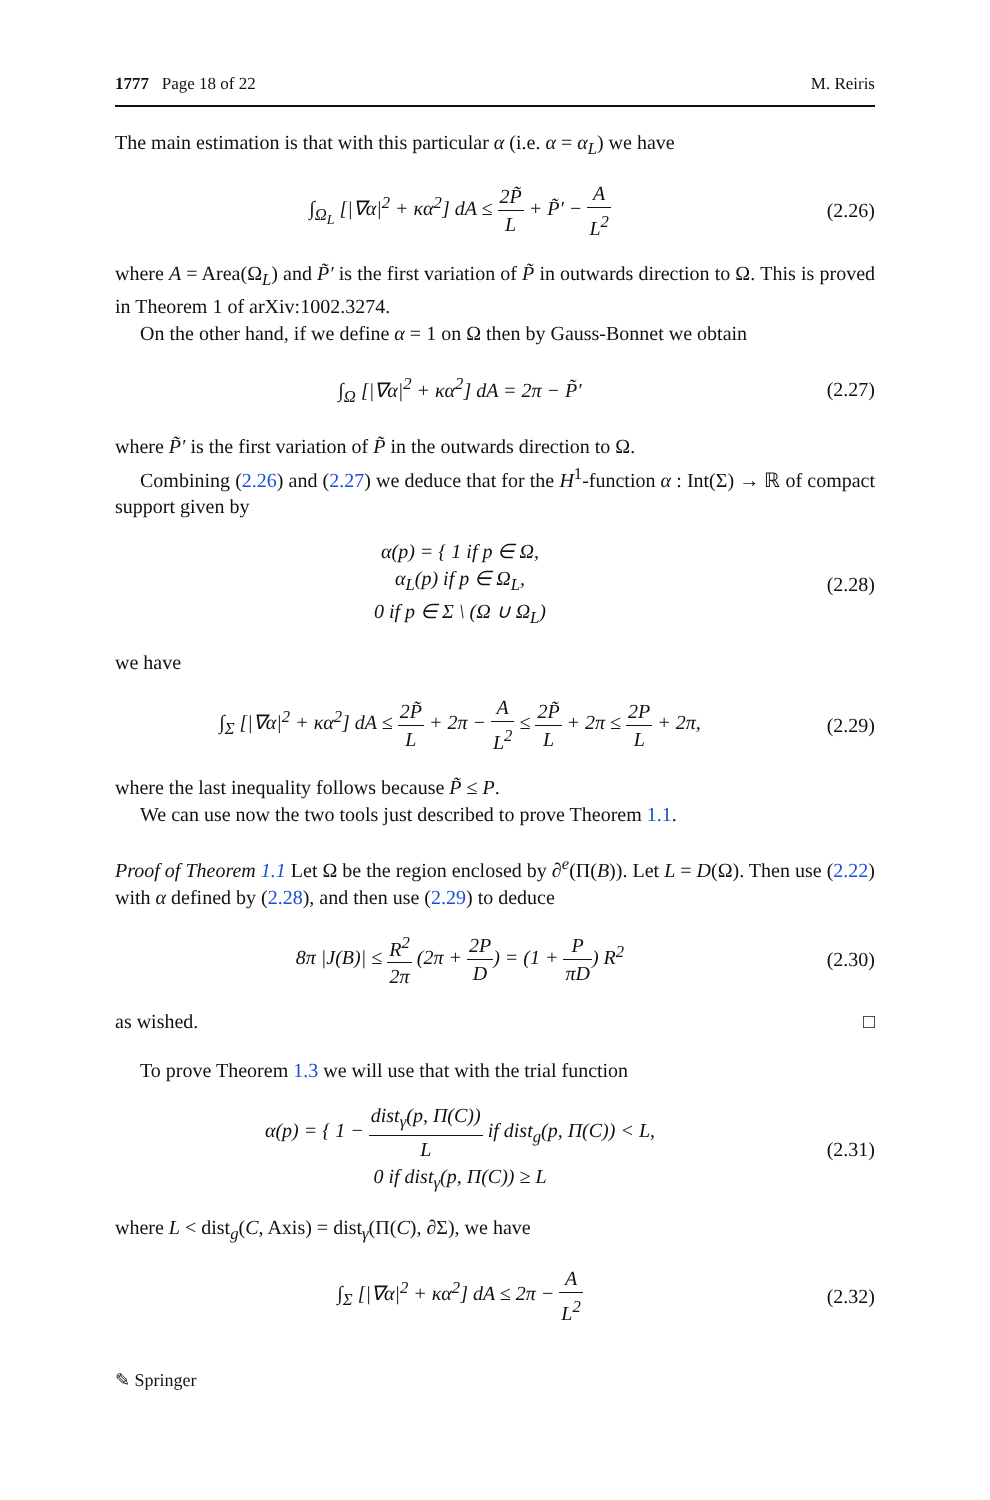1777 Page 18 of 22 M. Reiris
The main estimation is that with this particular α (i.e. α = α<sub>L</sub>) we have
∫<sub>Ω<sub>L</sub></sub> [|∇α|<sup>2</sup> + κα<sup>2</sup>] dA ≤ 2P̃ L + P̃′ − A L<sup>2</sup>
(2.26)
where A = Area(Ω<sub>L</sub>) and P̃′ is the first variation of P̃ in outwards direction to Ω. This is proved in Theorem 1 of arXiv:1002.3274.
On the other hand, if we define α = 1 on Ω then by Gauss-Bonnet we obtain
∫<sub>Ω</sub> [|∇α|<sup>2</sup> + κα<sup>2</sup>] dA = 2π − P̃′
(2.27)
where P̃′ is the first variation of P̃ in the outwards direction to Ω.
Combining (2.26) and (2.27) we deduce that for the H<sup>1</sup>-function α : Int(Σ) → ℝ of compact support given by
α(p) = { 1 if p ∈ Ω,
α<sub>L</sub>(p) if p ∈ Ω<sub>L</sub>,
0 if p ∈ Σ \ (Ω ∪ Ω<sub>L</sub>)
(2.28)
we have
∫<sub>Σ</sub> [|∇α|<sup>2</sup> + κα<sup>2</sup>] dA ≤ 2P̃ L + 2π − A L<sup>2</sup> ≤ 2P̃ L + 2π ≤ 2P L + 2π,
(2.29)
where the last inequality follows because P̃ ≤ P.
We can use now the two tools just described to prove Theorem 1.1.
Proof of Theorem 1.1 Let Ω be the region enclosed by ∂<sup>e</sup>(Π(B)). Let L = D(Ω). Then use (2.22) with α defined by (2.28), and then use (2.29) to deduce
8π |J(B)| ≤ R<sup>2</sup> 2π (2π + 2P D) = (1 + P πD) R<sup>2</sup>
(2.30)
as wished. □
To prove Theorem 1.3 we will use that with the trial function
α(p) = { 1 − dist<sub>γ</sub>(p, Π(C)) L if dist<sub>g</sub>(p, Π(C)) < L,
0 if dist<sub>γ</sub>(p, Π(C)) ≥ L
(2.31)
where L < dist<sub>g</sub>(C, Axis) = dist<sub>γ</sub>(Π(C), ∂Σ), we have
∫<sub>Σ</sub> [|∇α|<sup>2</sup> + κα<sup>2</sup>] dA ≤ 2π − A L<sup>2</sup>
(2.32)
✎ Springer